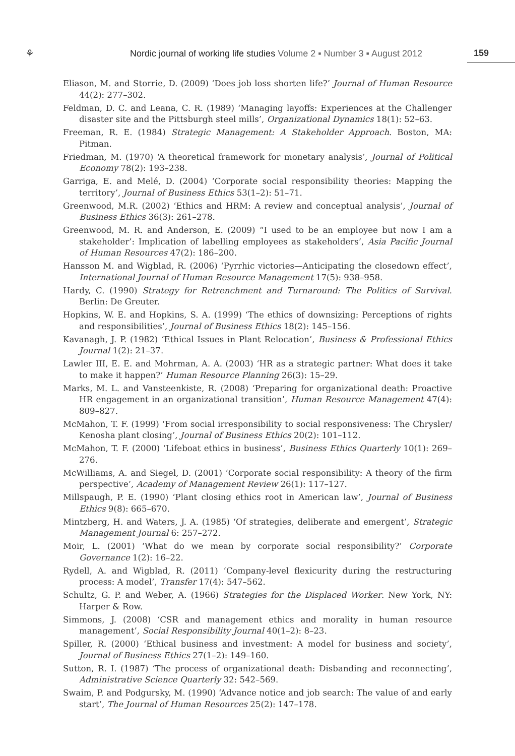⚘
Nordic journal of working life studies Volume 2 ▪ Number 3 ▪ August 2012
159
Eliason, M. and Storrie, D. (2009) ‘Does job loss shorten life?’ Journal of Human Resource 44(2): 277–302.
Feldman, D. C. and Leana, C. R. (1989) ‘Managing layoffs: Experiences at the Challenger disaster site and the Pittsburgh steel mills’, Organizational Dynamics 18(1): 52–63.
Freeman, R. E. (1984) Strategic Management: A Stakeholder Approach. Boston, MA: Pitman.
Friedman, M. (1970) ‘A theoretical framework for monetary analysis’, Journal of Political Economy 78(2): 193–238.
Garriga, E. and Melé, D. (2004) ‘Corporate social responsibility theories: Mapping the territory’, Journal of Business Ethics 53(1–2): 51–71.
Greenwood, M.R. (2002) ‘Ethics and HRM: A review and conceptual analysis’, Journal of Business Ethics 36(3): 261–278.
Greenwood, M. R. and Anderson, E. (2009) “I used to be an employee but now I am a stakeholder’: Implication of labelling employees as stakeholders’, Asia Pacific Journal of Human Resources 47(2): 186–200.
Hansson M. and Wigblad, R. (2006) ‘Pyrrhic victories—Anticipating the closedown effect’, International Journal of Human Resource Management 17(5): 938–958.
Hardy, C. (1990) Strategy for Retrenchment and Turnaround: The Politics of Survival. Berlin: De Greuter.
Hopkins, W. E. and Hopkins, S. A. (1999) ‘The ethics of downsizing: Perceptions of rights and responsibilities’, Journal of Business Ethics 18(2): 145–156.
Kavanagh, J. P. (1982) ‘Ethical Issues in Plant Relocation’, Business & Professional Ethics Journal 1(2): 21–37.
Lawler III, E. E. and Mohrman, A. A. (2003) ‘HR as a strategic partner: What does it take to make it happen?’ Human Resource Planning 26(3): 15–29.
Marks, M. L. and Vansteenkiste, R. (2008) ‘Preparing for organizational death: Proactive HR engagement in an organizational transition’, Human Resource Management 47(4): 809–827.
McMahon, T. F. (1999) ‘From social irresponsibility to social responsiveness: The Chrysler/ Kenosha plant closing’, Journal of Business Ethics 20(2): 101–112.
McMahon, T. F. (2000) ‘Lifeboat ethics in business’, Business Ethics Quarterly 10(1): 269–276.
McWilliams, A. and Siegel, D. (2001) ‘Corporate social responsibility: A theory of the firm perspective’, Academy of Management Review 26(1): 117–127.
Millspaugh, P. E. (1990) ‘Plant closing ethics root in American law’, Journal of Business Ethics 9(8): 665–670.
Mintzberg, H. and Waters, J. A. (1985) ‘Of strategies, deliberate and emergent’, Strategic Management Journal 6: 257–272.
Moir, L. (2001) ‘What do we mean by corporate social responsibility?’ Corporate Governance 1(2): 16–22.
Rydell, A. and Wigblad, R. (2011) ‘Company-level flexicurity during the restructuring process: A model’, Transfer 17(4): 547–562.
Schultz, G. P. and Weber, A. (1966) Strategies for the Displaced Worker. New York, NY: Harper & Row.
Simmons, J. (2008) ‘CSR and management ethics and morality in human resource management’, Social Responsibility Journal 40(1–2): 8–23.
Spiller, R. (2000) ‘Ethical business and investment: A model for business and society’, Journal of Business Ethics 27(1–2): 149–160.
Sutton, R. I. (1987) ‘The process of organizational death: Disbanding and reconnecting’, Administrative Science Quarterly 32: 542–569.
Swaim, P. and Podgursky, M. (1990) ‘Advance notice and job search: The value of and early start’, The Journal of Human Resources 25(2): 147–178.